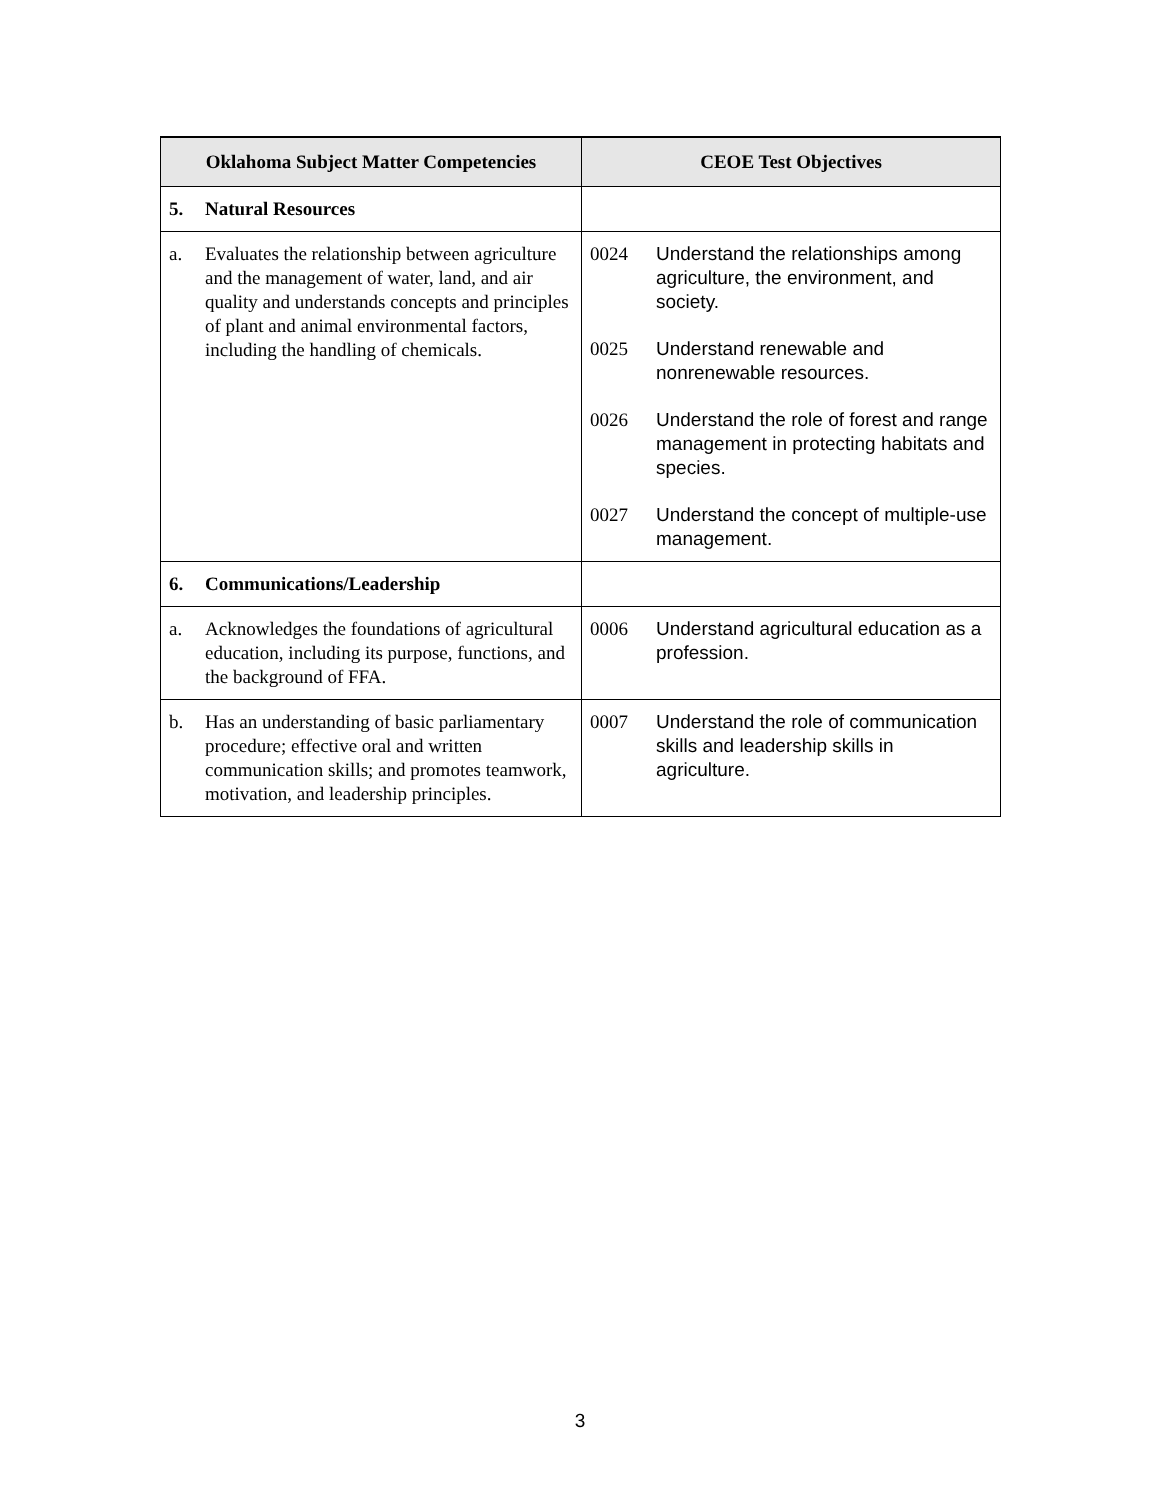| Oklahoma Subject Matter Competencies | CEOE Test Objectives |
| --- | --- |
| 5. Natural Resources | |
| a. Evaluates the relationship between agriculture and the management of water, land, and air quality and understands concepts and principles of plant and animal environmental factors, including the handling of chemicals. | 0024 Understand the relationships among agriculture, the environment, and society. 0025 Understand renewable and nonrenewable resources. 0026 Understand the role of forest and range management in protecting habitats and species. 0027 Understand the concept of multiple-use management. |
| 6. Communications/Leadership | |
| a. Acknowledges the foundations of agricultural education, including its purpose, functions, and the background of FFA. | 0006 Understand agricultural education as a profession. |
| b. Has an understanding of basic parliamentary procedure; effective oral and written communication skills; and promotes teamwork, motivation, and leadership principles. | 0007 Understand the role of communication skills and leadership skills in agriculture. |
3